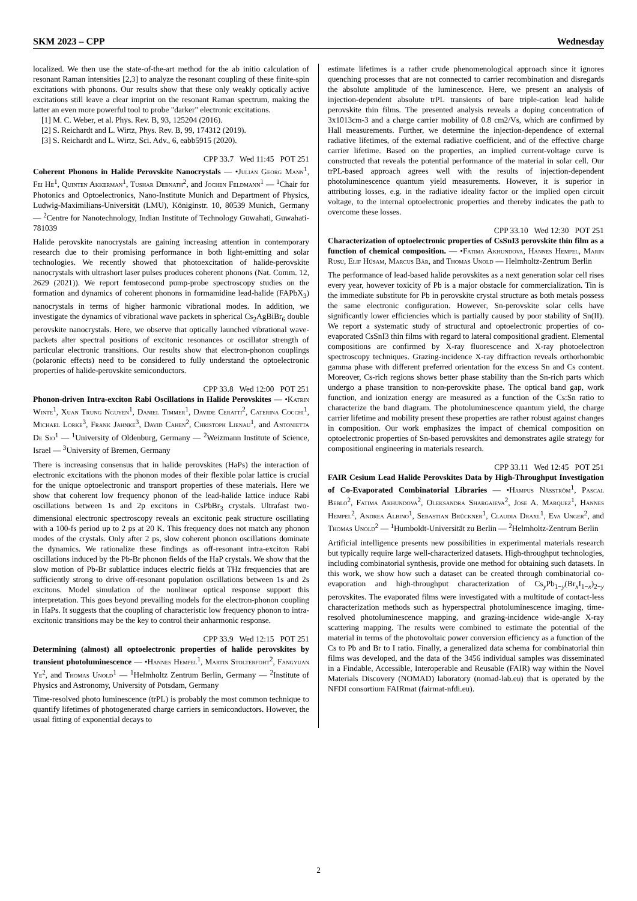SKM 2023 – CPP Wednesday
localized. We then use the state-of-the-art method for the ab initio calculation of resonant Raman intensities [2,3] to analyze the resonant coupling of these finite-spin excitations with phonons. Our results show that these only weakly optically active excitations still leave a clear imprint on the resonant Raman spectrum, making the latter an even more powerful tool to probe "darker" electronic excitations.
[1] M. C. Weber, et al. Phys. Rev. B, 93, 125204 (2016).
[2] S. Reichardt and L. Wirtz, Phys. Rev. B, 99, 174312 (2019).
[3] S. Reichardt and L. Wirtz, Sci. Adv., 6, eabb5915 (2020).
CPP 33.7 Wed 11:45 POT 251
Coherent Phonons in Halide Perovskite Nanocrystals — •Julian Georg Mann<sup>1</sup>, Fei He<sup>1</sup>, Quinten Akkerman<sup>1</sup>, Tushar Debnath<sup>2</sup>, and Jochen Feldmann<sup>1</sup> — <sup>1</sup>Chair for Photonics and Optoelectronics, Nano-Institute Munich and Department of Physics, Ludwig-Maximilians-Universität (LMU), Königinstr. 10, 80539 Munich, Germany — <sup>2</sup>Centre for Nanotechnology, Indian Institute of Technology Guwahati, Guwahati-781039
Halide perovskite nanocrystals are gaining increasing attention in contemporary research due to their promising performance in both light-emitting and solar technologies. We recently showed that photoexcitation of halide-perovskite nanocrystals with ultrashort laser pulses produces coherent phonons (Nat. Comm. 12, 2629 (2021)). We report femtosecond pump-probe spectroscopy studies on the formation and dynamics of coherent phonons in formamidine lead-halide (FAPbX<sub>3</sub>) nanocrystals in terms of higher harmonic vibrational modes. In addition, we investigate the dynamics of vibrational wave packets in spherical Cs<sub>2</sub>AgBiBr<sub>6</sub> double perovskite nanocrystals. Here, we observe that optically launched vibrational wave-packets alter spectral positions of excitonic resonances or oscillator strength of particular electronic transitions. Our results show that electron-phonon couplings (polaronic effects) need to be considered to fully understand the optoelectronic properties of halide-perovskite semiconductors.
CPP 33.8 Wed 12:00 POT 251
Phonon-driven Intra-exciton Rabi Oscillations in Halide Perovskites — •Katrin Winte<sup>1</sup>, Xuan Trung Nguyen<sup>1</sup>, Daniel Timmer<sup>1</sup>, Davide Ceratti<sup>2</sup>, Caterina Cocchi<sup>1</sup>, Michael Lorke<sup>3</sup>, Frank Jahnke<sup>3</sup>, David Cahen<sup>2</sup>, Christoph Lienau<sup>1</sup>, and Antonietta De Sio<sup>1</sup> — <sup>1</sup>University of Oldenburg, Germany — <sup>2</sup>Weizmann Institute of Science, Israel — <sup>3</sup>University of Bremen, Germany
There is increasing consensus that in halide perovskites (HaPs) the interaction of electronic excitations with the phonon modes of their flexible polar lattice is crucial for the unique optoelectronic and transport properties of these materials. Here we show that coherent low frequency phonon of the lead-halide lattice induce Rabi oscillations between 1s and 2p excitons in CsPbBr<sub>3</sub> crystals. Ultrafast two-dimensional electronic spectroscopy reveals an excitonic peak structure oscillating with a 100-fs period up to 2 ps at 20 K. This frequency does not match any phonon modes of the crystals. Only after 2 ps, slow coherent phonon oscillations dominate the dynamics. We rationalize these findings as off-resonant intra-exciton Rabi oscillations induced by the Pb-Br phonon fields of the HaP crystals. We show that the slow motion of Pb-Br sublattice induces electric fields at THz frequencies that are sufficiently strong to drive off-resonant population oscillations between 1s and 2s excitons. Model simulation of the nonlinear optical response support this interpretation. This goes beyond prevailing models for the electron-phonon coupling in HaPs. It suggests that the coupling of characteristic low frequency phonon to intra-excitonic transitions may be the key to control their anharmonic response.
CPP 33.9 Wed 12:15 POT 251
Determining (almost) all optoelectronic properties of halide perovskites by transient photoluminescence — •Hannes Hempel<sup>1</sup>, Martin Stolterfoht<sup>2</sup>, Fangyuan Ye<sup>2</sup>, and Thomas Unold<sup>1</sup> — <sup>1</sup>Helmholtz Zentrum Berlin, Germany — <sup>2</sup>Institute of Physics and Astronomy, University of Potsdam, Germany
Time-resolved photo luminescence (trPL) is probably the most common technique to quantify lifetimes of photogenerated charge carriers in semiconductors. However, the usual fitting of exponential decays to
estimate lifetimes is a rather crude phenomenological approach since it ignores quenching processes that are not connected to carrier recombination and disregards the absolute amplitude of the luminescence. Here, we present an analysis of injection-dependent absolute trPL transients of bare triple-cation lead halide perovskite thin films. The presented analysis reveals a doping concentration of 3x1013cm-3 and a charge carrier mobility of 0.8 cm2/Vs, which are confirmed by Hall measurements. Further, we determine the injection-dependence of external radiative lifetimes, of the external radiative coefficient, and of the effective charge carrier lifetime. Based on the properties, an implied current-voltage curve is constructed that reveals the potential performance of the material in solar cell. Our trPL-based approach agrees well with the results of injection-dependent photoluminescence quantum yield measurements. However, it is superior in attributing losses, e.g. in the radiative ideality factor or the implied open circuit voltage, to the internal optoelectronic properties and thereby indicates the path to overcome these losses.
CPP 33.10 Wed 12:30 POT 251
Characterization of optoelectronic properties of CsSnI3 perovskite thin film as a function of chemical composition. — •Fatima Akhundova, Hannes Hempel, Marin Rusu, Elif Hüsam, Marcus Bär, and Thomas Unold — Helmholtz-Zentrum Berlin
The performance of lead-based halide perovskites as a next generation solar cell rises every year, however toxicity of Pb is a major obstacle for commercialization. Tin is the immediate substitute for Pb in perovskite crystal structure as both metals possess the same electronic configuration. However, Sn-perovskite solar cells have significantly lower efficiencies which is partially caused by poor stability of Sn(II). We report a systematic study of structural and optoelectronic properties of co-evaporated CsSnI3 thin films with regard to lateral compositional gradient. Elemental compositions are confirmed by X-ray fluorescence and X-ray photoelectron spectroscopy techniques. Grazing-incidence X-ray diffraction reveals orthorhombic gamma phase with different preferred orientation for the excess Sn and Cs content. Moreover, Cs-rich regions shows better phase stability than the Sn-rich parts which undergo a phase transition to non-perovskite phase. The optical band gap, work function, and ionization energy are measured as a function of the Cs:Sn ratio to characterize the band diagram. The photoluminescence quantum yield, the charge carrier lifetime and mobility present these properties are rather robust against changes in composition. Our work emphasizes the impact of chemical composition on optoelectronic properties of Sn-based perovskites and demonstrates agile strategy for compositional engineering in materials research.
CPP 33.11 Wed 12:45 POT 251
FAIR Cesium Lead Halide Perovskites Data by High-Throughput Investigation of Co-Evaporated Combinatorial Libraries — •Hampus Näsström<sup>1</sup>, Pascal Beblo<sup>2</sup>, Fatima Akhundova<sup>2</sup>, Oleksandra Shargaieva<sup>2</sup>, Jose A. Marquez<sup>1</sup>, Hannes Hempel<sup>2</sup>, Andrea Albino<sup>1</sup>, Sebastian Brückner<sup>1</sup>, Claudia Draxl<sup>1</sup>, Eva Unger<sup>2</sup>, and Thomas Unold<sup>2</sup> — <sup>1</sup>Humboldt-Universität zu Berlin — <sup>2</sup>Helmholtz-Zentrum Berlin
Artificial intelligence presents new possibilities in experimental materials research but typically require large well-characterized datasets. High-throughput technologies, including combinatorial synthesis, provide one method for obtaining such datasets. In this work, we show how such a dataset can be created through combinatorial co-evaporation and high-throughput characterization of Cs<sub>y</sub>Pb<sub>1−y</sub>(Br<sub>x</sub>I<sub>1−x</sub>)<sub>2−y</sub> perovskites. The evaporated films were investigated with a multitude of contact-less characterization methods such as hyperspectral photoluminescence imaging, time-resolved photoluminescence mapping, and grazing-incidence wide-angle X-ray scattering mapping. The results were combined to estimate the potential of the material in terms of the photovoltaic power conversion efficiency as a function of the Cs to Pb and Br to I ratio. Finally, a generalized data schema for combinatorial thin films was developed, and the data of the 3456 individual samples was disseminated in a Findable, Accessible, Interoperable and Reusable (FAIR) way within the Novel Materials Discovery (NOMAD) laboratory (nomad-lab.eu) that is operated by the NFDI consortium FAIRmat (fairmat-nfdi.eu).
2